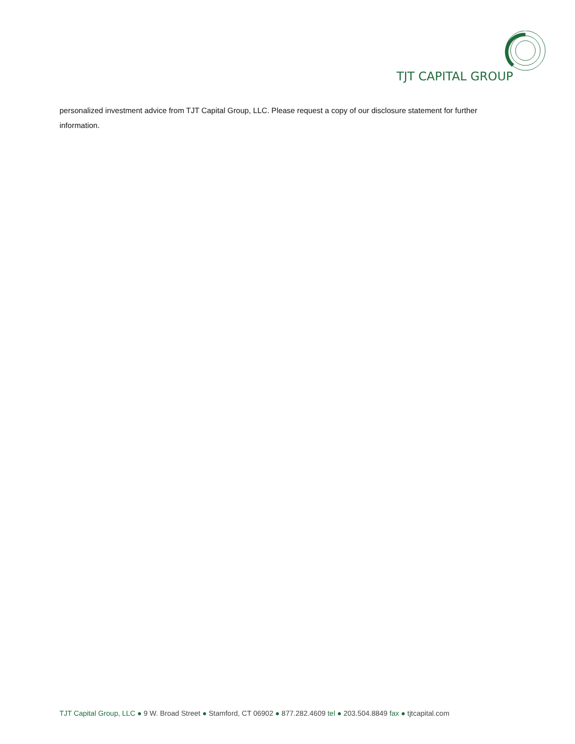TJT CAPITAL GROUP
personalized investment advice from TJT Capital Group, LLC. Please request a copy of our disclosure statement for further information.
TJT Capital Group, LLC ● 9 W. Broad Street ● Stamford, CT 06902 ● 877.282.4609 tel ● 203.504.8849 fax ● tjtcapital.com